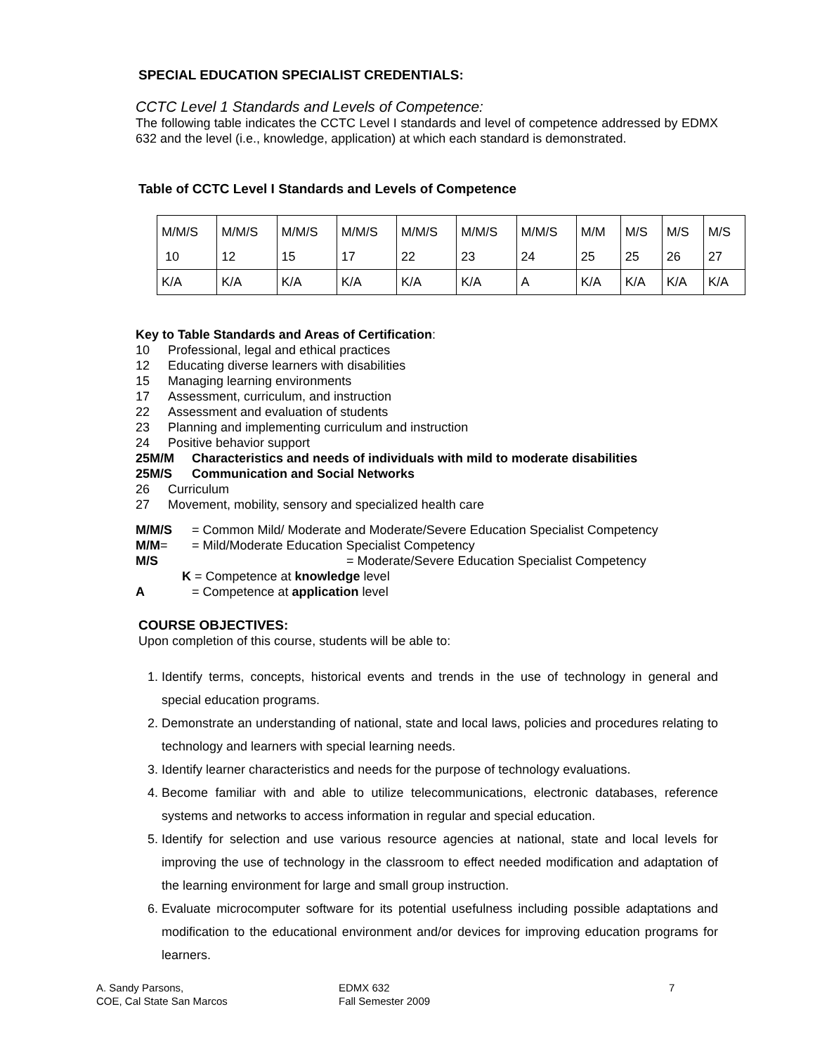SPECIAL EDUCATION SPECIALIST CREDENTIALS:
CCTC Level 1 Standards and Levels of Competence:
The following table indicates the CCTC Level I standards and level of competence addressed by EDMX 632 and the level (i.e., knowledge, application) at which each standard is demonstrated.
Table of CCTC Level I Standards and Levels of Competence
| M/M/S | M/M/S | M/M/S | M/M/S | M/M/S | M/M/S | M/M/S | M/M | M/S | M/S | M/S |
| 10 | 12 | 15 | 17 | 22 | 23 | 24 | 25 | 25 | 26 | 27 |
| K/A | K/A | K/A | K/A | K/A | K/A | A | K/A | K/A | K/A | K/A |
Key to Table Standards and Areas of Certification:
10 Professional, legal and ethical practices
12 Educating diverse learners with disabilities
15 Managing learning environments
17 Assessment, curriculum, and instruction
22 Assessment and evaluation of students
23 Planning and implementing curriculum and instruction
24 Positive behavior support
25M/M Characteristics and needs of individuals with mild to moderate disabilities
25M/S Communication and Social Networks
26 Curriculum
27 Movement, mobility, sensory and specialized health care
M/M/S = Common Mild/ Moderate and Moderate/Severe Education Specialist Competency
M/M= = Mild/Moderate Education Specialist Competency
M/S = Moderate/Severe Education Specialist Competency
K = Competence at knowledge level
A = Competence at application level
COURSE OBJECTIVES:
Upon completion of this course, students will be able to:
1. Identify terms, concepts, historical events and trends in the use of technology in general and special education programs.
2. Demonstrate an understanding of national, state and local laws, policies and procedures relating to technology and learners with special learning needs.
3. Identify learner characteristics and needs for the purpose of technology evaluations.
4. Become familiar with and able to utilize telecommunications, electronic databases, reference systems and networks to access information in regular and special education.
5. Identify for selection and use various resource agencies at national, state and local levels for improving the use of technology in the classroom to effect needed modification and adaptation of the learning environment for large and small group instruction.
6. Evaluate microcomputer software for its potential usefulness including possible adaptations and modification to the educational environment and/or devices for improving education programs for learners.
A. Sandy Parsons,
COE, Cal State San Marcos
EDMX 632
Fall Semester 2009
7